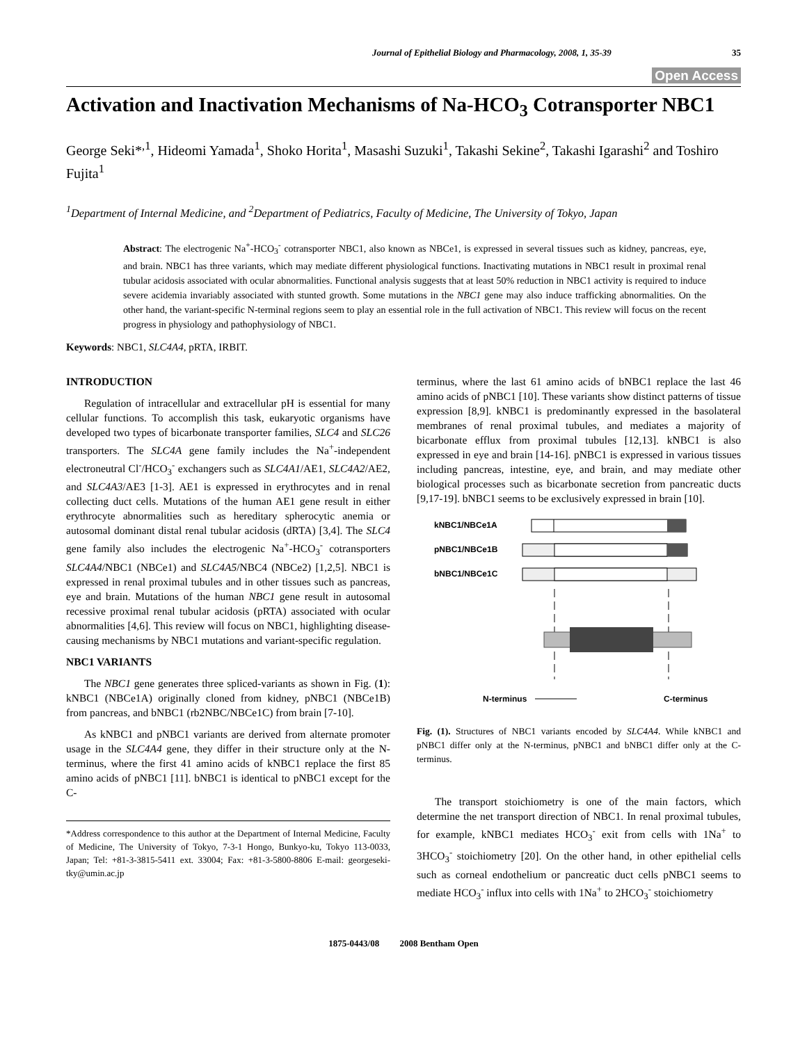Journal of Epithelial Biology and Pharmacology, 2008, 1, 35-39 35
Open Access
Activation and Inactivation Mechanisms of Na-HCO<sub>3</sub> Cotransporter NBC1
George Seki*<sup>,1</sup>, Hideomi Yamada<sup>1</sup>, Shoko Horita<sup>1</sup>, Masashi Suzuki<sup>1</sup>, Takashi Sekine<sup>2</sup>, Takashi Igarashi<sup>2</sup> and Toshiro Fujita<sup>1</sup>
<sup>1</sup> Department of Internal Medicine, and <sup>2</sup>Department of Pediatrics, Faculty of Medicine, The University of Tokyo, Japan
Abstract: The electrogenic Na<sup>+</sup>-HCO<sub>3</sub><sup>-</sup> cotransporter NBC1, also known as NBCe1, is expressed in several tissues such as kidney, pancreas, eye, and brain. NBC1 has three variants, which may mediate different physiological functions. Inactivating mutations in NBC1 result in proximal renal tubular acidosis associated with ocular abnormalities. Functional analysis suggests that at least 50% reduction in NBC1 activity is required to induce severe acidemia invariably associated with stunted growth. Some mutations in the NBC1 gene may also induce trafficking abnormalities. On the other hand, the variant-specific N-terminal regions seem to play an essential role in the full activation of NBC1. This review will focus on the recent progress in physiology and pathophysiology of NBC1.
Keywords: NBC1, SLC4A4, pRTA, IRBIT.
INTRODUCTION
Regulation of intracellular and extracellular pH is essential for many cellular functions. To accomplish this task, eukaryotic organisms have developed two types of bicarbonate transporter families, SLC4 and SLC26 transporters. The SLC4A gene family includes the Na<sup>+</sup>-independent electroneutral Cl<sup>-</sup>/HCO<sub>3</sub><sup>-</sup> exchangers such as SLC4A1/AE1, SLC4A2/AE2, and SLC4A3/AE3 [1-3]. AE1 is expressed in erythrocytes and in renal collecting duct cells. Mutations of the human AE1 gene result in either erythrocyte abnormalities such as hereditary spherocytic anemia or autosomal dominant distal renal tubular acidosis (dRTA) [3,4]. The SLC4 gene family also includes the electrogenic Na<sup>+</sup>-HCO<sub>3</sub><sup>-</sup> cotransporters SLC4A4/NBC1 (NBCe1) and SLC4A5/NBC4 (NBCe2) [1,2,5]. NBC1 is expressed in renal proximal tubules and in other tissues such as pancreas, eye and brain. Mutations of the human NBC1 gene result in autosomal recessive proximal renal tubular acidosis (pRTA) associated with ocular abnormalities [4,6]. This review will focus on NBC1, highlighting disease-causing mechanisms by NBC1 mutations and variant-specific regulation.
NBC1 VARIANTS
The NBC1 gene generates three spliced-variants as shown in Fig. (1): kNBC1 (NBCe1A) originally cloned from kidney, pNBC1 (NBCe1B) from pancreas, and bNBC1 (rb2NBC/NBCe1C) from brain [7-10].
As kNBC1 and pNBC1 variants are derived from alternate promoter usage in the SLC4A4 gene, they differ in their structure only at the N-terminus, where the first 41 amino acids of kNBC1 replace the first 85 amino acids of pNBC1 [11]. bNBC1 is identical to pNBC1 except for the C-
*Address correspondence to this author at the Department of Internal Medicine, Faculty of Medicine, The University of Tokyo, 7-3-1 Hongo, Bunkyo-ku, Tokyo 113-0033, Japan; Tel: +81-3-3815-5411 ext. 33004; Fax: +81-3-5800-8806 E-mail: georgeseki-tky@umin.ac.jp
terminus, where the last 61 amino acids of bNBC1 replace the last 46 amino acids of pNBC1 [10]. These variants show distinct patterns of tissue expression [8,9]. kNBC1 is predominantly expressed in the basolateral membranes of renal proximal tubules, and mediates a majority of bicarbonate efflux from proximal tubules [12,13]. kNBC1 is also expressed in eye and brain [14-16]. pNBC1 is expressed in various tissues including pancreas, intestine, eye, and brain, and may mediate other biological processes such as bicarbonate secretion from pancreatic ducts [9,17-19]. bNBC1 seems to be exclusively expressed in brain [10].
kNBC1/NBCe1A
pNBC1/NBCe1B
bNBC1/NBCe1C
N-terminus
C-terminus
Fig. (1). Structures of NBC1 variants encoded by SLC4A4. While kNBC1 and pNBC1 differ only at the N-terminus, pNBC1 and bNBC1 differ only at the C-terminus.
The transport stoichiometry is one of the main factors, which determine the net transport direction of NBC1. In renal proximal tubules, for example, kNBC1 mediates HCO<sub>3</sub><sup>-</sup> exit from cells with 1Na<sup>+</sup> to 3HCO<sub>3</sub><sup>-</sup> stoichiometry [20]. On the other hand, in other epithelial cells such as corneal endothelium or pancreatic duct cells pNBC1 seems to mediate HCO<sub>3</sub><sup>-</sup> influx into cells with 1Na<sup>+</sup> to 2HCO<sub>3</sub><sup>-</sup> stoichiometry
1875-0443/08 2008 Bentham Open